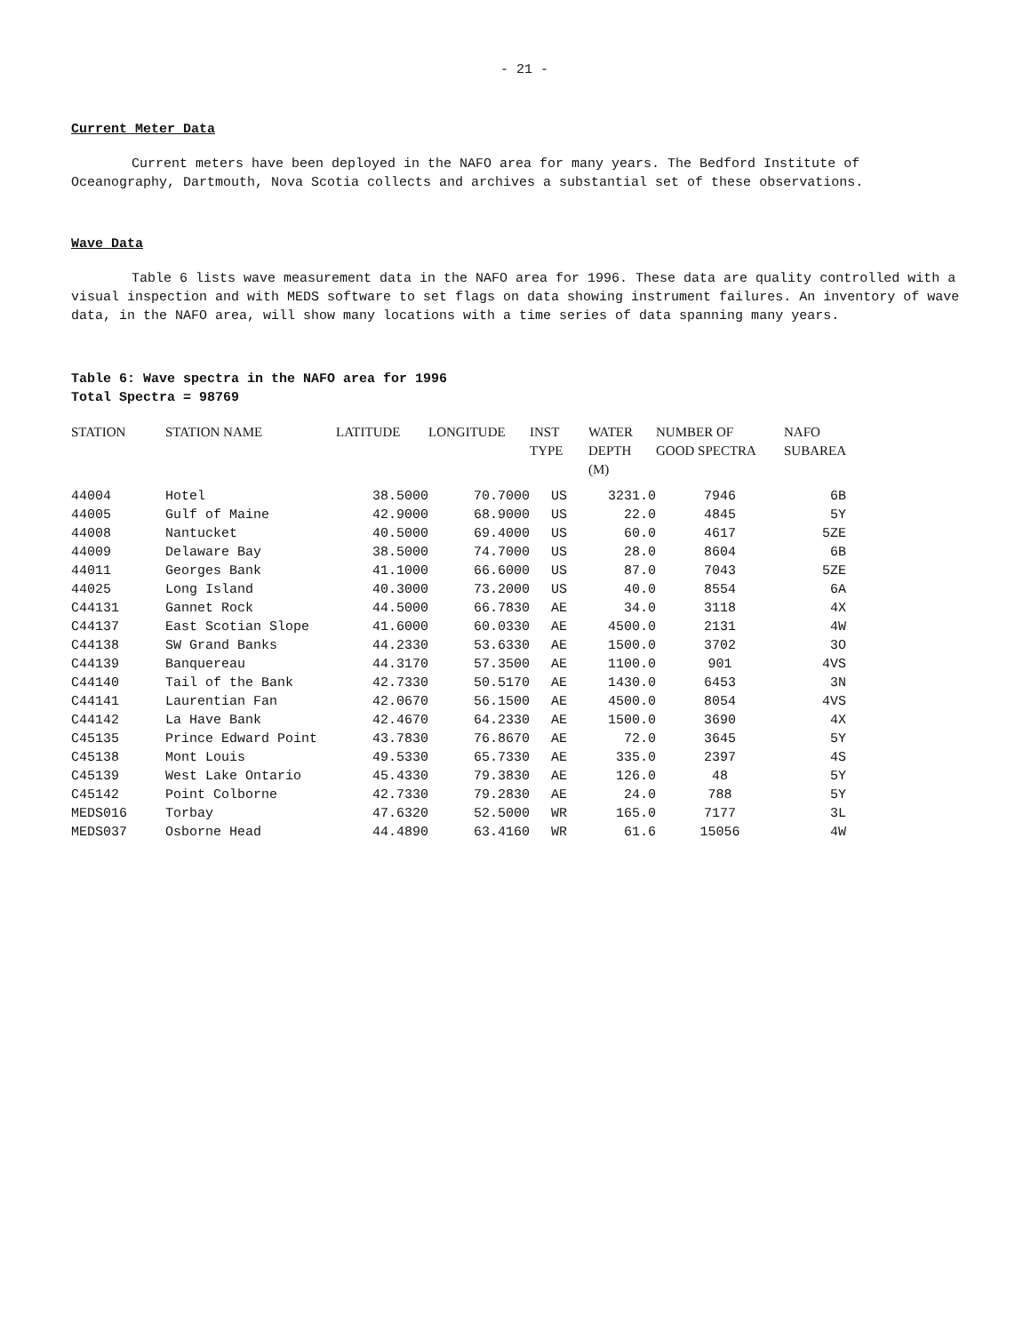- 21 -
Current Meter Data
Current meters have been deployed in the NAFO area for many years. The Bedford Institute of Oceanography, Dartmouth, Nova Scotia collects and archives a substantial set of these observations.
Wave Data
Table 6 lists wave measurement data in the NAFO area for 1996. These data are quality controlled with a visual inspection and with MEDS software to set flags on data showing instrument failures. An inventory of wave data, in the NAFO area, will show many locations with a time series of data spanning many years.
Table 6: Wave spectra in the NAFO area for 1996
Total Spectra = 98769
| STATION | STATION NAME | LATITUDE | LONGITUDE | INST TYPE | WATER DEPTH (M) | NUMBER OF GOOD SPECTRA | NAFO SUBAREA |
| --- | --- | --- | --- | --- | --- | --- | --- |
| 44004 | Hotel | 38.5000 | 70.7000 | US | 3231.0 | 7946 | 6B |
| 44005 | Gulf of Maine | 42.9000 | 68.9000 | US | 22.0 | 4845 | 5Y |
| 44008 | Nantucket | 40.5000 | 69.4000 | US | 60.0 | 4617 | 5ZE |
| 44009 | Delaware Bay | 38.5000 | 74.7000 | US | 28.0 | 8604 | 6B |
| 44011 | Georges Bank | 41.1000 | 66.6000 | US | 87.0 | 7043 | 5ZE |
| 44025 | Long Island | 40.3000 | 73.2000 | US | 40.0 | 8554 | 6A |
| C44131 | Gannet Rock | 44.5000 | 66.7830 | AE | 34.0 | 3118 | 4X |
| C44137 | East Scotian Slope | 41.6000 | 60.0330 | AE | 4500.0 | 2131 | 4W |
| C44138 | SW Grand Banks | 44.2330 | 53.6330 | AE | 1500.0 | 3702 | 3O |
| C44139 | Banquereau | 44.3170 | 57.3500 | AE | 1100.0 | 901 | 4VS |
| C44140 | Tail of the Bank | 42.7330 | 50.5170 | AE | 1430.0 | 6453 | 3N |
| C44141 | Laurentian Fan | 42.0670 | 56.1500 | AE | 4500.0 | 8054 | 4VS |
| C44142 | La Have Bank | 42.4670 | 64.2330 | AE | 1500.0 | 3690 | 4X |
| C45135 | Prince Edward Point | 43.7830 | 76.8670 | AE | 72.0 | 3645 | 5Y |
| C45138 | Mont Louis | 49.5330 | 65.7330 | AE | 335.0 | 2397 | 4S |
| C45139 | West Lake Ontario | 45.4330 | 79.3830 | AE | 126.0 | 48 | 5Y |
| C45142 | Point Colborne | 42.7330 | 79.2830 | AE | 24.0 | 788 | 5Y |
| MEDS016 | Torbay | 47.6320 | 52.5000 | WR | 165.0 | 7177 | 3L |
| MEDS037 | Osborne Head | 44.4890 | 63.4160 | WR | 61.6 | 15056 | 4W |